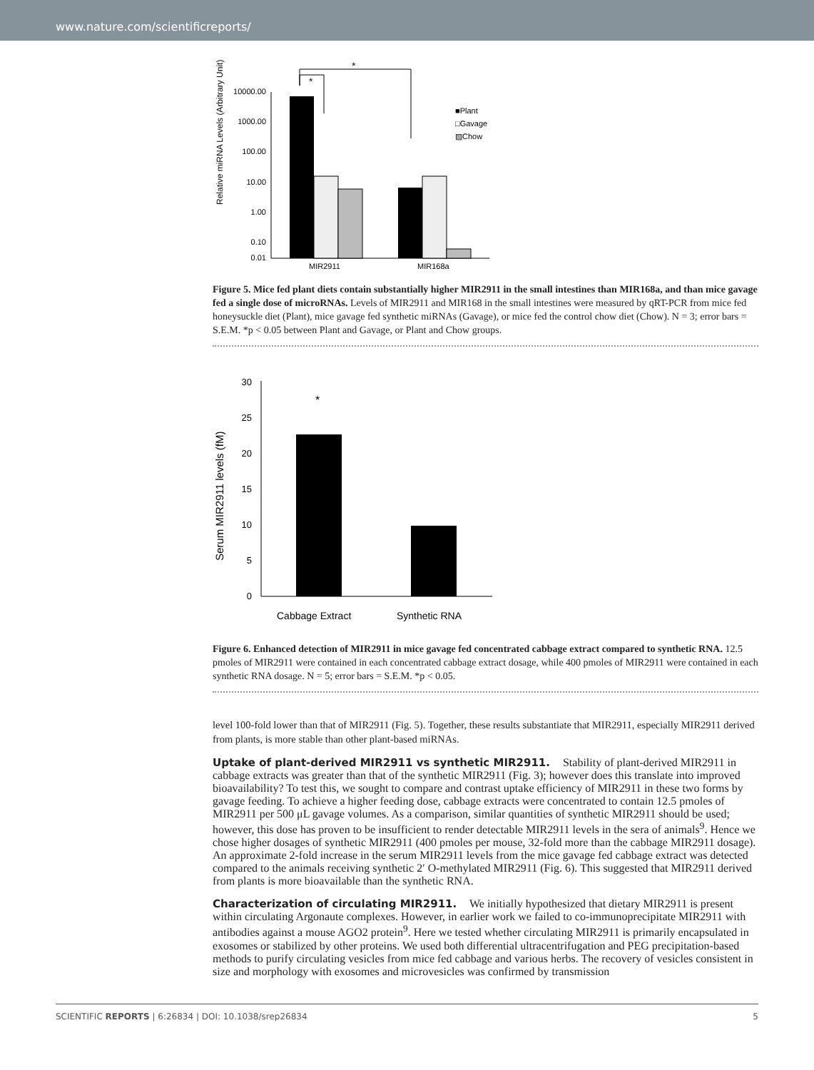www.nature.com/scientificreports/
*
*
10000.00
1000.00
100.00
10.00
1.00
0.10
0.01
MIR2911
MIR168a
■Plant
□Gavage
▨Chow
Relative miRNA Levels (Arbitrary Unit)
Figure 5. Mice fed plant diets contain substantially higher MIR2911 in the small intestines than MIR168a, and than mice gavage fed a single dose of microRNAs. Levels of MIR2911 and MIR168 in the small intestines were measured by qRT-PCR from mice fed honeysuckle diet (Plant), mice gavage fed synthetic miRNAs (Gavage), or mice fed the control chow diet (Chow). N = 3; error bars = S.E.M. *p < 0.05 between Plant and Gavage, or Plant and Chow groups.
30
25
20
15
10
5
0
*
Cabbage Extract
Synthetic RNA
Serum MIR2911 levels (fM)
Figure 6. Enhanced detection of MIR2911 in mice gavage fed concentrated cabbage extract compared to synthetic RNA. 12.5 pmoles of MIR2911 were contained in each concentrated cabbage extract dosage, while 400 pmoles of MIR2911 were contained in each synthetic RNA dosage. N = 5; error bars = S.E.M. *p < 0.05.
level 100-fold lower than that of MIR2911 (Fig. 5). Together, these results substantiate that MIR2911, especially MIR2911 derived from plants, is more stable than other plant-based miRNAs.
Uptake of plant-derived MIR2911 vs synthetic MIR2911.
Stability of plant-derived MIR2911 in cabbage extracts was greater than that of the synthetic MIR2911 (Fig. 3); however does this translate into improved bioavailability? To test this, we sought to compare and contrast uptake efficiency of MIR2911 in these two forms by gavage feeding. To achieve a higher feeding dose, cabbage extracts were concentrated to contain 12.5 pmoles of MIR2911 per 500 μL gavage volumes. As a comparison, similar quantities of synthetic MIR2911 should be used; however, this dose has proven to be insufficient to render detectable MIR2911 levels in the sera of animals<sup>9</sup>. Hence we chose higher dosages of synthetic MIR2911 (400 pmoles per mouse, 32-fold more than the cabbage MIR2911 dosage). An approximate 2-fold increase in the serum MIR2911 levels from the mice gavage fed cabbage extract was detected compared to the animals receiving synthetic 2′ O-methylated MIR2911 (Fig. 6). This suggested that MIR2911 derived from plants is more bioavailable than the synthetic RNA.
Characterization of circulating MIR2911.
We initially hypothesized that dietary MIR2911 is present within circulating Argonaute complexes. However, in earlier work we failed to co-immunoprecipitate MIR2911 with antibodies against a mouse AGO2 protein<sup>9</sup>. Here we tested whether circulating MIR2911 is primarily encapsulated in exosomes or stabilized by other proteins. We used both differential ultracentrifugation and PEG precipitation-based methods to purify circulating vesicles from mice fed cabbage and various herbs. The recovery of vesicles consistent in size and morphology with exosomes and microvesicles was confirmed by transmission
SCIENTIFIC REPORTS | 6:26834 | DOI: 10.1038/srep26834 5